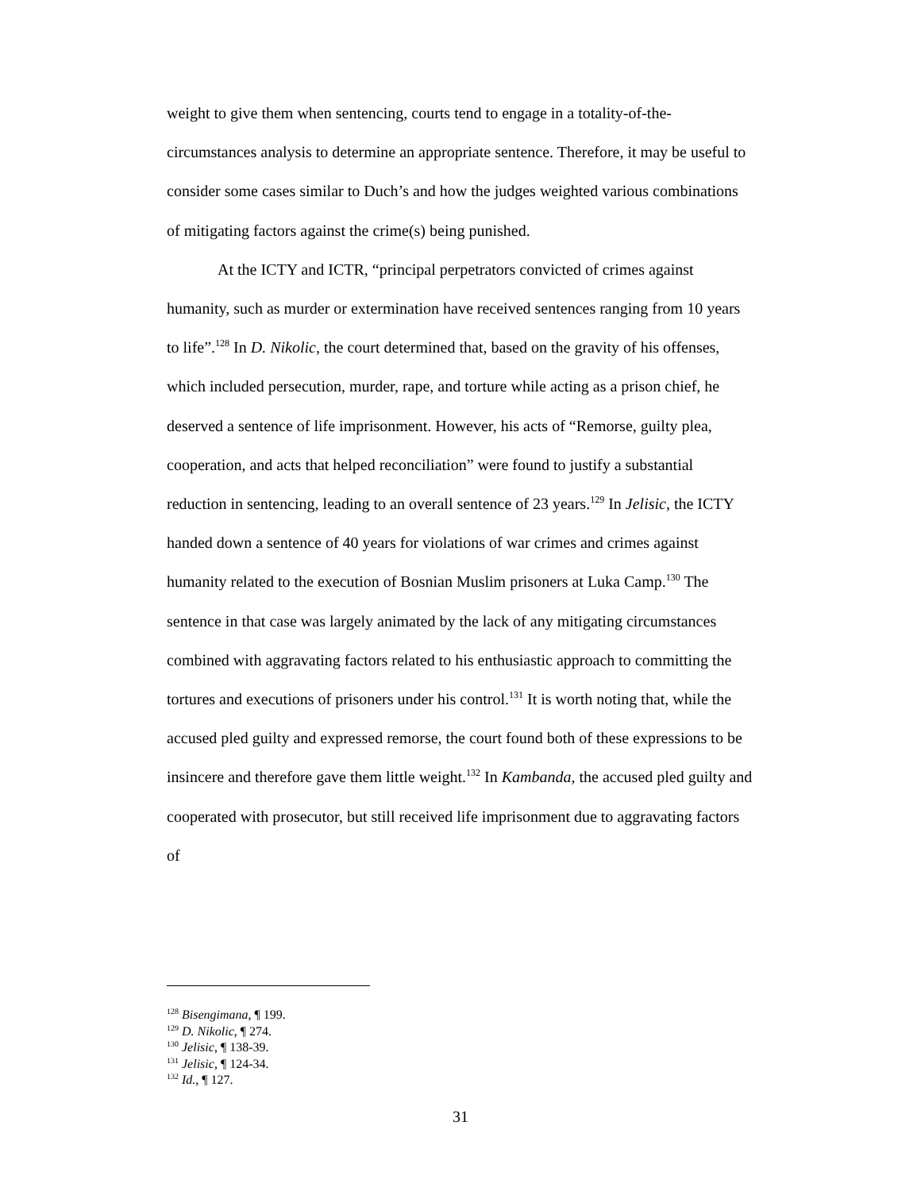weight to give them when sentencing, courts tend to engage in a totality-of-the-circumstances analysis to determine an appropriate sentence. Therefore, it may be useful to consider some cases similar to Duch’s and how the judges weighted various combinations of mitigating factors against the crime(s) being punished.
At the ICTY and ICTR, “principal perpetrators convicted of crimes against humanity, such as murder or extermination have received sentences ranging from 10 years to life”.<sup>128</sup> In D. Nikolic, the court determined that, based on the gravity of his offenses, which included persecution, murder, rape, and torture while acting as a prison chief, he deserved a sentence of life imprisonment. However, his acts of “Remorse, guilty plea, cooperation, and acts that helped reconciliation” were found to justify a substantial reduction in sentencing, leading to an overall sentence of 23 years.<sup>129</sup> In Jelisic, the ICTY handed down a sentence of 40 years for violations of war crimes and crimes against humanity related to the execution of Bosnian Muslim prisoners at Luka Camp.<sup>130</sup> The sentence in that case was largely animated by the lack of any mitigating circumstances combined with aggravating factors related to his enthusiastic approach to committing the tortures and executions of prisoners under his control.<sup>131</sup> It is worth noting that, while the accused pled guilty and expressed remorse, the court found both of these expressions to be insincere and therefore gave them little weight.<sup>132</sup> In Kambanda, the accused pled guilty and cooperated with prosecutor, but still received life imprisonment due to aggravating factors of
<sup>128</sup> Bisengimana, ¶ 199.
<sup>129</sup> D. Nikolic, ¶ 274.
<sup>130</sup> Jelisic, ¶ 138-39.
<sup>131</sup> Jelisic, ¶ 124-34.
<sup>132</sup> Id., ¶ 127.
31